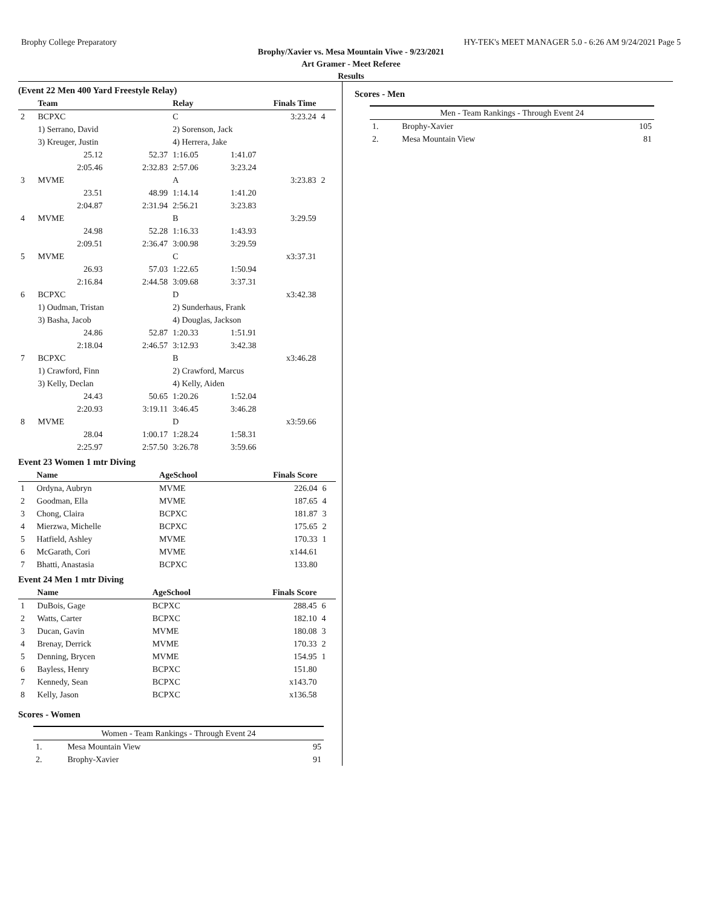Brophy College Preparatory HY-TEK's MEET MANAGER 5.0 - 6:26 AM 9/24/2021 Page 5
Brophy/Xavier vs. Mesa Mountain Viwe - 9/23/2021
Art Gramer - Meet Referee
Results
(Event 22 Men 400 Yard Freestyle Relay)
| | Team | | Relay | Finals Time | |
| --- | --- | --- | --- | --- | --- |
| 2 | BCPXC | | C | 3:23.24 | 4 |
| | 1) Serrano, David | | 2) Sorenson, Jack | | |
| | 3) Kreuger, Justin | | 4) Herrera, Jake | | |
| | 25.12 | 52.37 | 1:16.05 | 1:41.07 | |
| | 2:05.46 | 2:32.83 | 2:57.06 | 3:23.24 | |
| 3 | MVME | | A | 3:23.83 | 2 |
| | 23.51 | 48.99 | 1:14.14 | 1:41.20 | |
| | 2:04.87 | 2:31.94 | 2:56.21 | 3:23.83 | |
| 4 | MVME | | B | 3:29.59 | |
| | 24.98 | 52.28 | 1:16.33 | 1:43.93 | |
| | 2:09.51 | 2:36.47 | 3:00.98 | 3:29.59 | |
| 5 | MVME | | C | x3:37.31 | |
| | 26.93 | 57.03 | 1:22.65 | 1:50.94 | |
| | 2:16.84 | 2:44.58 | 3:09.68 | 3:37.31 | |
| 6 | BCPXC | | D | x3:42.38 | |
| | 1) Oudman, Tristan | | 2) Sunderhaus, Frank | | |
| | 3) Basha, Jacob | | 4) Douglas, Jackson | | |
| | 24.86 | 52.87 | 1:20.33 | 1:51.91 | |
| | 2:18.04 | 2:46.57 | 3:12.93 | 3:42.38 | |
| 7 | BCPXC | | B | x3:46.28 | |
| | 1) Crawford, Finn | | 2) Crawford, Marcus | | |
| | 3) Kelly, Declan | | 4) Kelly, Aiden | | |
| | 24.43 | 50.65 | 1:20.26 | 1:52.04 | |
| | 2:20.93 | 3:19.11 | 3:46.45 | 3:46.28 | |
| 8 | MVME | | D | x3:59.66 | |
| | 28.04 | 1:00.17 | 1:28.24 | 1:58.31 | |
| | 2:25.97 | 2:57.50 | 3:26.78 | 3:59.66 | |
Event 23 Women 1 mtr Diving
| | Name | AgeSchool | Finals Score | |
| --- | --- | --- | --- | --- |
| 1 | Ordyna, Aubryn | MVME | 226.04 | 6 |
| 2 | Goodman, Ella | MVME | 187.65 | 4 |
| 3 | Chong, Claira | BCPXC | 181.87 | 3 |
| 4 | Mierzwa, Michelle | BCPXC | 175.65 | 2 |
| 5 | Hatfield, Ashley | MVME | 170.33 | 1 |
| 6 | McGarath, Cori | MVME | x144.61 | |
| 7 | Bhatti, Anastasia | BCPXC | 133.80 | |
Event 24 Men 1 mtr Diving
| | Name | AgeSchool | Finals Score | |
| --- | --- | --- | --- | --- |
| 1 | DuBois, Gage | BCPXC | 288.45 | 6 |
| 2 | Watts, Carter | BCPXC | 182.10 | 4 |
| 3 | Ducan, Gavin | MVME | 180.08 | 3 |
| 4 | Brenay, Derrick | MVME | 170.33 | 2 |
| 5 | Denning, Brycen | MVME | 154.95 | 1 |
| 6 | Bayless, Henry | BCPXC | 151.80 | |
| 7 | Kennedy, Sean | BCPXC | x143.70 | |
| 8 | Kelly, Jason | BCPXC | x136.58 | |
Scores - Women
| Women - Team Rankings - Through Event 24 | | |
| --- | --- | --- |
| 1. | Mesa Mountain View | 95 |
| 2. | Brophy-Xavier | 91 |
Scores - Men
| Men - Team Rankings - Through Event 24 | | |
| --- | --- | --- |
| 1. | Brophy-Xavier | 105 |
| 2. | Mesa Mountain View | 81 |